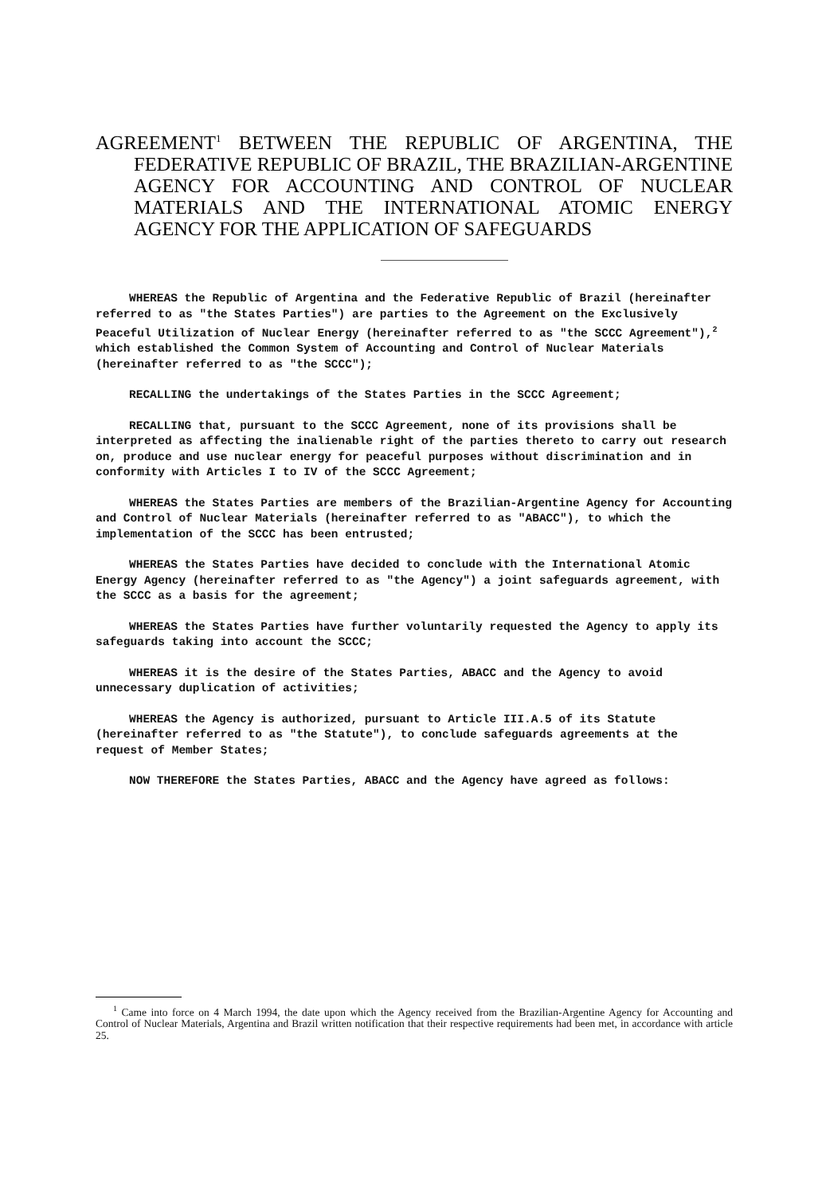AGREEMENT<sup>1</sup> BETWEEN THE REPUBLIC OF ARGENTINA, THE FEDERATIVE REPUBLIC OF BRAZIL, THE BRAZILIAN-ARGENTINE AGENCY FOR ACCOUNTING AND CONTROL OF NUCLEAR MATERIALS AND THE INTERNATIONAL ATOMIC ENERGY AGENCY FOR THE APPLICATION OF SAFEGUARDS
WHEREAS the Republic of Argentina and the Federative Republic of Brazil (hereinafter referred to as "the States Parties") are parties to the Agreement on the Exclusively Peaceful Utilization of Nuclear Energy (hereinafter referred to as "the SCCC Agreement"),<sup>2</sup> which established the Common System of Accounting and Control of Nuclear Materials (hereinafter referred to as "the SCCC");
RECALLING the undertakings of the States Parties in the SCCC Agreement;
RECALLING that, pursuant to the SCCC Agreement, none of its provisions shall be interpreted as affecting the inalienable right of the parties thereto to carry out research on, produce and use nuclear energy for peaceful purposes without discrimination and in conformity with Articles I to IV of the SCCC Agreement;
WHEREAS the States Parties are members of the Brazilian-Argentine Agency for Accounting and Control of Nuclear Materials (hereinafter referred to as "ABACC"), to which the implementation of the SCCC has been entrusted;
WHEREAS the States Parties have decided to conclude with the International Atomic Energy Agency (hereinafter referred to as "the Agency") a joint safeguards agreement, with the SCCC as a basis for the agreement;
WHEREAS the States Parties have further voluntarily requested the Agency to apply its safeguards taking into account the SCCC;
WHEREAS it is the desire of the States Parties, ABACC and the Agency to avoid unnecessary duplication of activities;
WHEREAS the Agency is authorized, pursuant to Article III.A.5 of its Statute (hereinafter referred to as "the Statute"), to conclude safeguards agreements at the request of Member States;
NOW THEREFORE the States Parties, ABACC and the Agency have agreed as follows:
<sup>1</sup> Came into force on 4 March 1994, the date upon which the Agency received from the Brazilian-Argentine Agency for Accounting and Control of Nuclear Materials, Argentina and Brazil written notification that their respective requirements had been met, in accordance with article 25.